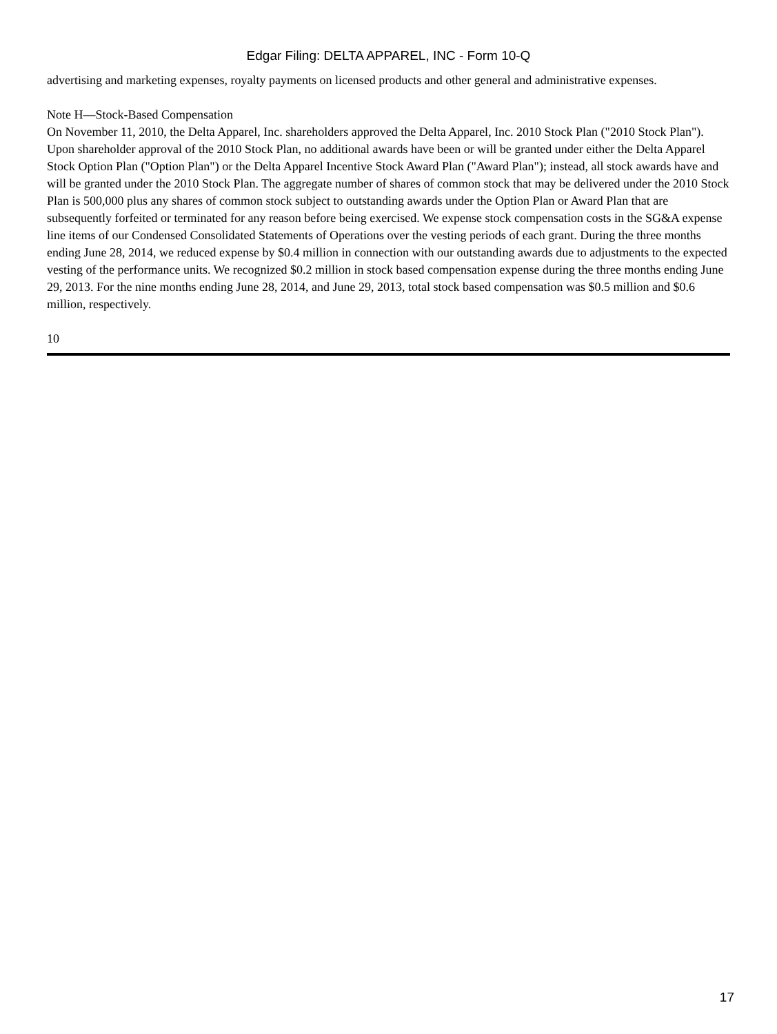Edgar Filing: DELTA APPAREL, INC - Form 10-Q
advertising and marketing expenses, royalty payments on licensed products and other general and administrative expenses.
Note H—Stock-Based Compensation
On November 11, 2010, the Delta Apparel, Inc. shareholders approved the Delta Apparel, Inc. 2010 Stock Plan ("2010 Stock Plan"). Upon shareholder approval of the 2010 Stock Plan, no additional awards have been or will be granted under either the Delta Apparel Stock Option Plan ("Option Plan") or the Delta Apparel Incentive Stock Award Plan ("Award Plan"); instead, all stock awards have and will be granted under the 2010 Stock Plan. The aggregate number of shares of common stock that may be delivered under the 2010 Stock Plan is 500,000 plus any shares of common stock subject to outstanding awards under the Option Plan or Award Plan that are subsequently forfeited or terminated for any reason before being exercised. We expense stock compensation costs in the SG&A expense line items of our Condensed Consolidated Statements of Operations over the vesting periods of each grant. During the three months ending June 28, 2014, we reduced expense by $0.4 million in connection with our outstanding awards due to adjustments to the expected vesting of the performance units. We recognized $0.2 million in stock based compensation expense during the three months ending June 29, 2013. For the nine months ending June 28, 2014, and June 29, 2013, total stock based compensation was $0.5 million and $0.6 million, respectively.
10
17